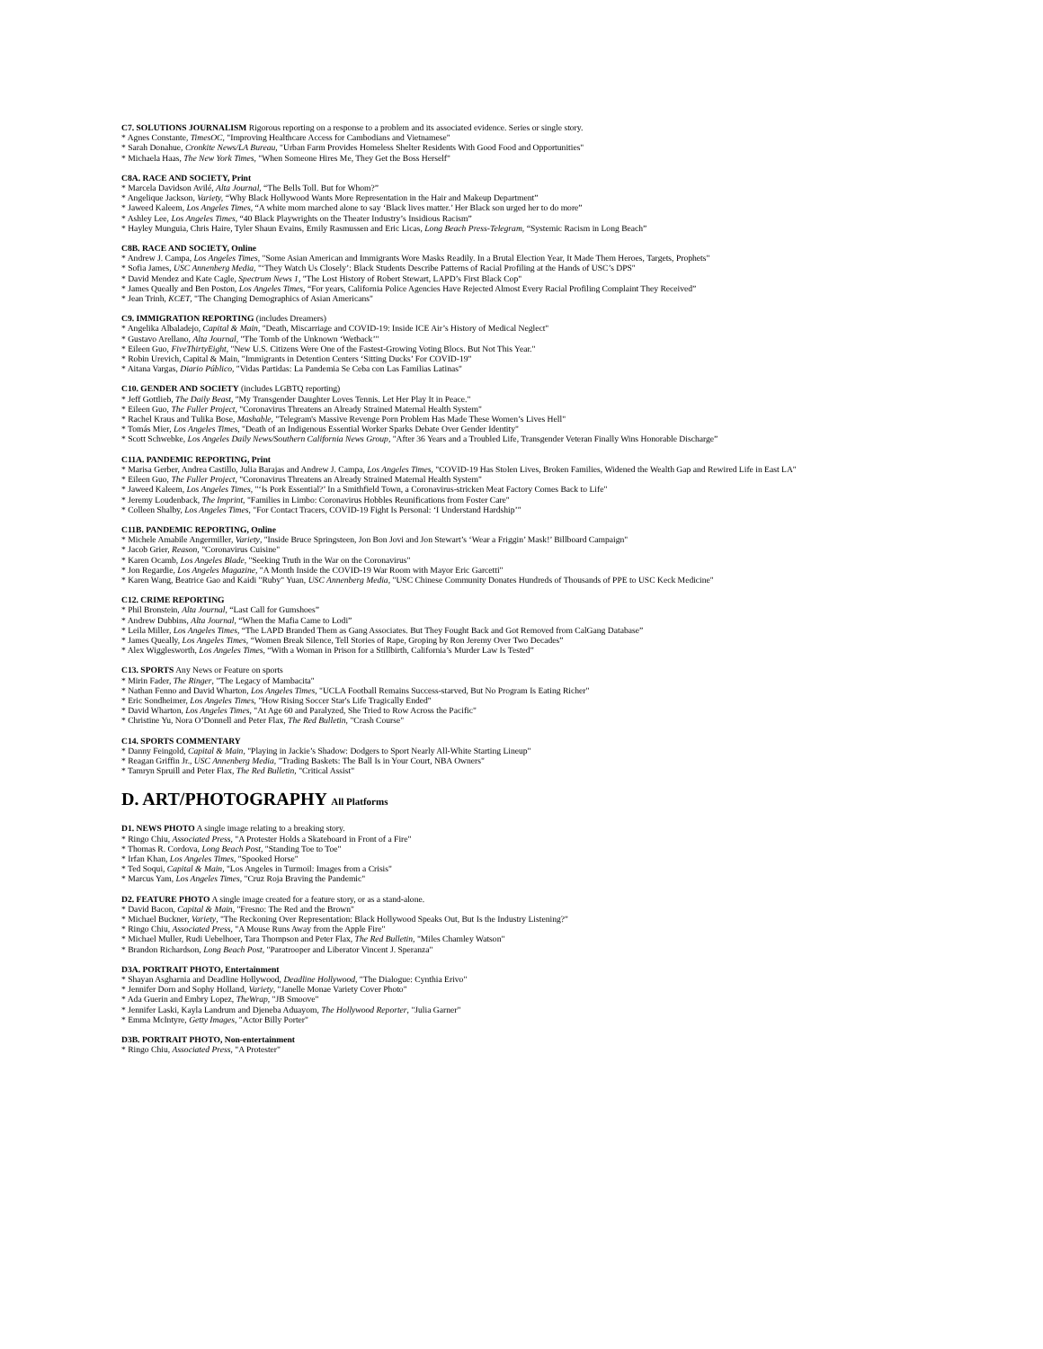C7. SOLUTIONS JOURNALISM Rigorous reporting on a response to a problem and its associated evidence. Series or single story.
* Agnes Constante, TimesOC, "Improving Healthcare Access for Cambodians and Vietnamese"
* Sarah Donahue, Cronkite News/LA Bureau, "Urban Farm Provides Homeless Shelter Residents With Good Food and Opportunities"
* Michaela Haas, The New York Times, "When Someone Hires Me, They Get the Boss Herself"
C8A. RACE AND SOCIETY, Print
* Marcela Davidson Avilé, Alta Journal, “The Bells Toll. But for Whom?”
* Angelique Jackson, Variety, “Why Black Hollywood Wants More Representation in the Hair and Makeup Department”
* Jaweed Kaleem, Los Angeles Times, “A white mom marched alone to say ‘Black lives matter.’ Her Black son urged her to do more”
* Ashley Lee, Los Angeles Times, “40 Black Playwrights on the Theater Industry’s Insidious Racism”
* Hayley Munguia, Chris Haire, Tyler Shaun Evains, Emily Rasmussen and Eric Licas, Long Beach Press-Telegram, “Systemic Racism in Long Beach”
C8B. RACE AND SOCIETY, Online
* Andrew J. Campa, Los Angeles Times, "Some Asian American and Immigrants Wore Masks Readily. In a Brutal Election Year, It Made Them Heroes, Targets, Prophets"
* Sofia James, USC Annenberg Media, "‘They Watch Us Closely’: Black Students Describe Patterns of Racial Profiling at the Hands of USC’s DPS"
* David Mendez and Kate Cagle, Spectrum News 1, "The Lost History of Robert Stewart, LAPD’s First Black Cop"
* James Queally and Ben Poston, Los Angeles Times, “For years, California Police Agencies Have Rejected Almost Every Racial Profiling Complaint They Received”
* Jean Trinh, KCET, "The Changing Demographics of Asian Americans"
C9. IMMIGRATION REPORTING (includes Dreamers)
* Angelika Albaladejo, Capital & Main, "Death, Miscarriage and COVID-19: Inside ICE Air’s History of Medical Neglect"
* Gustavo Arellano, Alta Journal, "The Tomb of the Unknown ‘Wetback’"
* Eileen Guo, FiveThirtyEight, "New U.S. Citizens Were One of the Fastest-Growing Voting Blocs. But Not This Year."
* Robin Urevich, Capital & Main, "Immigrants in Detention Centers ‘Sitting Ducks’ For COVID-19"
* Aitana Vargas, Diario Público, "Vidas Partidas: La Pandemia Se Ceba con Las Familias Latinas"
C10. GENDER AND SOCIETY (includes LGBTQ reporting)
* Jeff Gottlieb, The Daily Beast, "My Transgender Daughter Loves Tennis. Let Her Play It in Peace."
* Eileen Guo, The Fuller Project, "Coronavirus Threatens an Already Strained Maternal Health System"
* Rachel Kraus and Tulika Bose, Mashable, "Telegram's Massive Revenge Porn Problem Has Made These Women’s Lives Hell"
* Tomás Mier, Los Angeles Times, "Death of an Indigenous Essential Worker Sparks Debate Over Gender Identity"
* Scott Schwebke, Los Angeles Daily News/Southern California News Group, "After 36 Years and a Troubled Life, Transgender Veteran Finally Wins Honorable Discharge”
C11A. PANDEMIC REPORTING, Print
* Marisa Gerber, Andrea Castillo, Julia Barajas and Andrew J. Campa, Los Angeles Times, "COVID-19 Has Stolen Lives, Broken Families, Widened the Wealth Gap and Rewired Life in East LA"
* Eileen Guo, The Fuller Project, "Coronavirus Threatens an Already Strained Maternal Health System"
* Jaweed Kaleem, Los Angeles Times, "‘Is Pork Essential?’ In a Smithfield Town, a Coronavirus-stricken Meat Factory Comes Back to Life"
* Jeremy Loudenback, The Imprint, "Families in Limbo: Coronavirus Hobbles Reunifications from Foster Care"
* Colleen Shalby, Los Angeles Times, "For Contact Tracers, COVID-19 Fight Is Personal: ‘I Understand Hardship’"
C11B. PANDEMIC REPORTING, Online
* Michele Amabile Angermiller, Variety, "Inside Bruce Springsteen, Jon Bon Jovi and Jon Stewart’s ‘Wear a Friggin’ Mask!’ Billboard Campaign"
* Jacob Grier, Reason, "Coronavirus Cuisine"
* Karen Ocamb, Los Angeles Blade, "Seeking Truth in the War on the Coronavirus"
* Jon Regardie, Los Angeles Magazine, "A Month Inside the COVID-19 War Room with Mayor Eric Garcetti"
* Karen Wang, Beatrice Gao and Kaidi "Ruby" Yuan, USC Annenberg Media, "USC Chinese Community Donates Hundreds of Thousands of PPE to USC Keck Medicine"
C12. CRIME REPORTING
* Phil Bronstein, Alta Journal, “Last Call for Gumshoes”
* Andrew Dubbins, Alta Journal, “When the Mafia Came to Lodi”
* Leila Miller, Los Angeles Times, “The LAPD Branded Them as Gang Associates. But They Fought Back and Got Removed from CalGang Database”
* James Queally, Los Angeles Times, “Women Break Silence, Tell Stories of Rape, Groping by Ron Jeremy Over Two Decades”
* Alex Wigglesworth, Los Angeles Times, “With a Woman in Prison for a Stillbirth, California’s Murder Law Is Tested”
C13. SPORTS Any News or Feature on sports
* Mirin Fader, The Ringer, "The Legacy of Mambacita"
* Nathan Fenno and David Wharton, Los Angeles Times, "UCLA Football Remains Success-starved, But No Program Is Eating Richer"
* Eric Sondheimer, Los Angeles Times, "How Rising Soccer Star's Life Tragically Ended"
* David Wharton, Los Angeles Times, "At Age 60 and Paralyzed, She Tried to Row Across the Pacific"
* Christine Yu, Nora O’Donnell and Peter Flax, The Red Bulletin, "Crash Course"
C14. SPORTS COMMENTARY
* Danny Feingold, Capital & Main, "Playing in Jackie’s Shadow: Dodgers to Sport Nearly All-White Starting Lineup"
* Reagan Griffin Jr., USC Annenberg Media, "Trading Baskets: The Ball Is in Your Court, NBA Owners"
* Tamryn Spruill and Peter Flax, The Red Bulletin, "Critical Assist"
D. ART/PHOTOGRAPHY All Platforms
D1. NEWS PHOTO A single image relating to a breaking story.
* Ringo Chiu, Associated Press, "A Protester Holds a Skateboard in Front of a Fire"
* Thomas R. Cordova, Long Beach Post, "Standing Toe to Toe"
* Irfan Khan, Los Angeles Times, "Spooked Horse"
* Ted Soqui, Capital & Main, "Los Angeles in Turmoil: Images from a Crisis"
* Marcus Yam, Los Angeles Times, "Cruz Roja Braving the Pandemic"
D2. FEATURE PHOTO A single image created for a feature story, or as a stand-alone.
* David Bacon, Capital & Main, "Fresno: The Red and the Brown"
* Michael Buckner, Variety, "The Reckoning Over Representation: Black Hollywood Speaks Out, But Is the Industry Listening?"
* Ringo Chiu, Associated Press, "A Mouse Runs Away from the Apple Fire"
* Michael Muller, Rudi Uebelhoer, Tara Thompson and Peter Flax, The Red Bulletin, "Miles Chamley Watson"
* Brandon Richardson, Long Beach Post, "Paratrooper and Liberator Vincent J. Speranza"
D3A. PORTRAIT PHOTO, Entertainment
* Shayan Asgharnia and Deadline Hollywood, Deadline Hollywood, "The Dialogue: Cynthia Erivo"
* Jennifer Dorn and Sophy Holland, Variety, "Janelle Monae Variety Cover Photo"
* Ada Guerin and Embry Lopez, TheWrap, "JB Smoove"
* Jennifer Laski, Kayla Landrum and Djeneba Aduayom, The Hollywood Reporter, "Julia Garner"
* Emma McIntyre, Getty Images, "Actor Billy Porter"
D3B. PORTRAIT PHOTO, Non-entertainment
* Ringo Chiu, Associated Press, "A Protester"